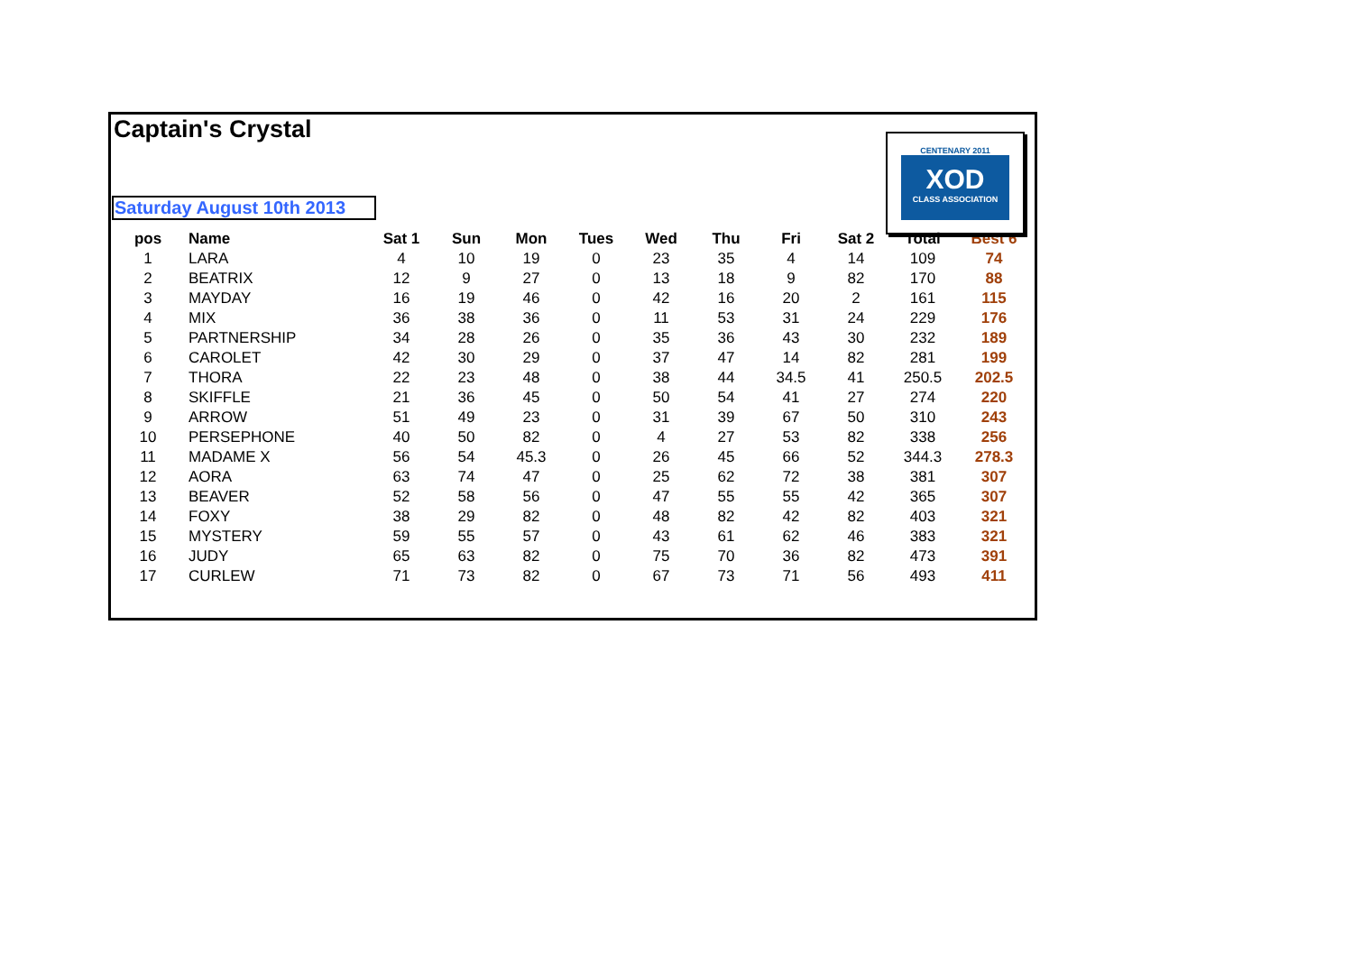Captain's Crystal
Saturday August 10th 2013
CENTENARY 2011
XOD
CLASS ASSOCIATION
| pos | Name | Sat 1 | Sun | Mon | Tues | Wed | Thu | Fri | Sat 2 | Total | Best 6 |
| --- | --- | --- | --- | --- | --- | --- | --- | --- | --- | --- | --- |
| 1 | LARA | 4 | 10 | 19 | 0 | 23 | 35 | 4 | 14 | 109 | 74 |
| 2 | BEATRIX | 12 | 9 | 27 | 0 | 13 | 18 | 9 | 82 | 170 | 88 |
| 3 | MAYDAY | 16 | 19 | 46 | 0 | 42 | 16 | 20 | 2 | 161 | 115 |
| 4 | MIX | 36 | 38 | 36 | 0 | 11 | 53 | 31 | 24 | 229 | 176 |
| 5 | PARTNERSHIP | 34 | 28 | 26 | 0 | 35 | 36 | 43 | 30 | 232 | 189 |
| 6 | CAROLET | 42 | 30 | 29 | 0 | 37 | 47 | 14 | 82 | 281 | 199 |
| 7 | THORA | 22 | 23 | 48 | 0 | 38 | 44 | 34.5 | 41 | 250.5 | 202.5 |
| 8 | SKIFFLE | 21 | 36 | 45 | 0 | 50 | 54 | 41 | 27 | 274 | 220 |
| 9 | ARROW | 51 | 49 | 23 | 0 | 31 | 39 | 67 | 50 | 310 | 243 |
| 10 | PERSEPHONE | 40 | 50 | 82 | 0 | 4 | 27 | 53 | 82 | 338 | 256 |
| 11 | MADAME X | 56 | 54 | 45.3 | 0 | 26 | 45 | 66 | 52 | 344.3 | 278.3 |
| 12 | AORA | 63 | 74 | 47 | 0 | 25 | 62 | 72 | 38 | 381 | 307 |
| 13 | BEAVER | 52 | 58 | 56 | 0 | 47 | 55 | 55 | 42 | 365 | 307 |
| 14 | FOXY | 38 | 29 | 82 | 0 | 48 | 82 | 42 | 82 | 403 | 321 |
| 15 | MYSTERY | 59 | 55 | 57 | 0 | 43 | 61 | 62 | 46 | 383 | 321 |
| 16 | JUDY | 65 | 63 | 82 | 0 | 75 | 70 | 36 | 82 | 473 | 391 |
| 17 | CURLEW | 71 | 73 | 82 | 0 | 67 | 73 | 71 | 56 | 493 | 411 |